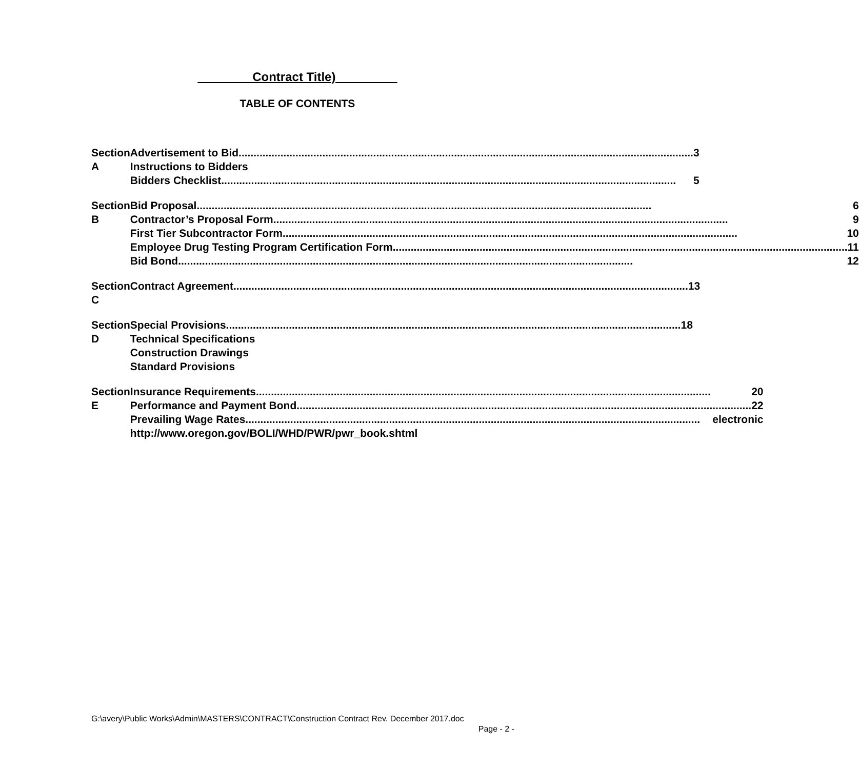________Contract Title)_________
TABLE OF CONTENTS
Section A Advertisement to Bid 3
Instructions to Bidders
Bidders Checklist 5
Section B Bid Proposal 6
Contractor’s Proposal Form 9
First Tier Subcontractor Form 10
Employee Drug Testing Program Certification Form 11
Bid Bond 12
Section C Contract Agreement 13
Section D Special Provisions 18
Technical Specifications
Construction Drawings
Standard Provisions
Section E Insurance Requirements 20
Performance and Payment Bond 22
Prevailing Wage Rates electronic
http://www.oregon.gov/BOLI/WHD/PWR/pwr_book.shtml
G:\avery\Public Works\Admin\MASTERS\CONTRACT\Construction Contract Rev. December 2017.doc
Page - 2 -